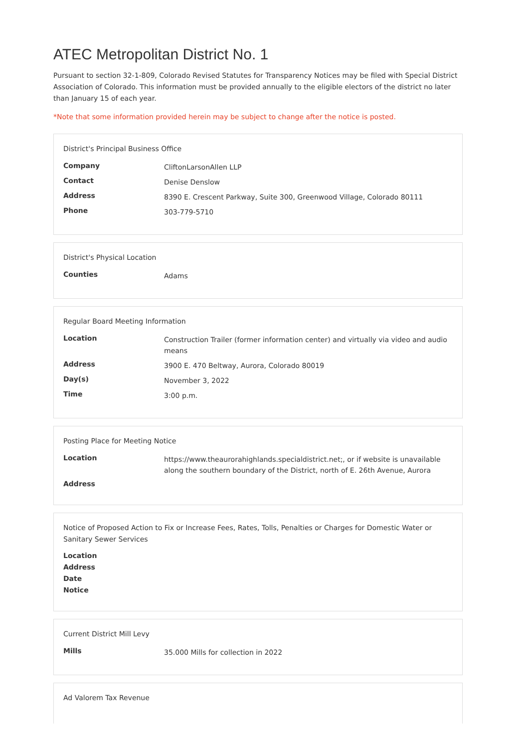ATEC Metropolitan District No. 1
Pursuant to section 32-1-809, Colorado Revised Statutes for Transparency Notices may be filed with Special District Association of Colorado. This information must be provided annually to the eligible electors of the district no later than January 15 of each year.
*Note that some information provided herein may be subject to change after the notice is posted.
District's Principal Business Office
| Company | CliftonLarsonAllen LLP |
| Contact | Denise Denslow |
| Address | 8390 E. Crescent Parkway, Suite 300, Greenwood Village, Colorado 80111 |
| Phone | 303-779-5710 |
District's Physical Location
| Counties | Adams |
Regular Board Meeting Information
| Location | Construction Trailer (former information center) and virtually via video and audio means |
| Address | 3900 E. 470 Beltway, Aurora, Colorado 80019 |
| Day(s) | November 3, 2022 |
| Time | 3:00 p.m. |
Posting Place for Meeting Notice
| Location | https://www.theaurorahighlands.specialdistrict.net;, or if website is unavailable along the southern boundary of the District, north of E. 26th Avenue, Aurora |
| Address | |
Notice of Proposed Action to Fix or Increase Fees, Rates, Tolls, Penalties or Charges for Domestic Water or Sanitary Sewer Services
| Location | |
| Address | |
| Date | |
| Notice | |
Current District Mill Levy
| Mills | 35.000 Mills for collection in 2022 |
Ad Valorem Tax Revenue